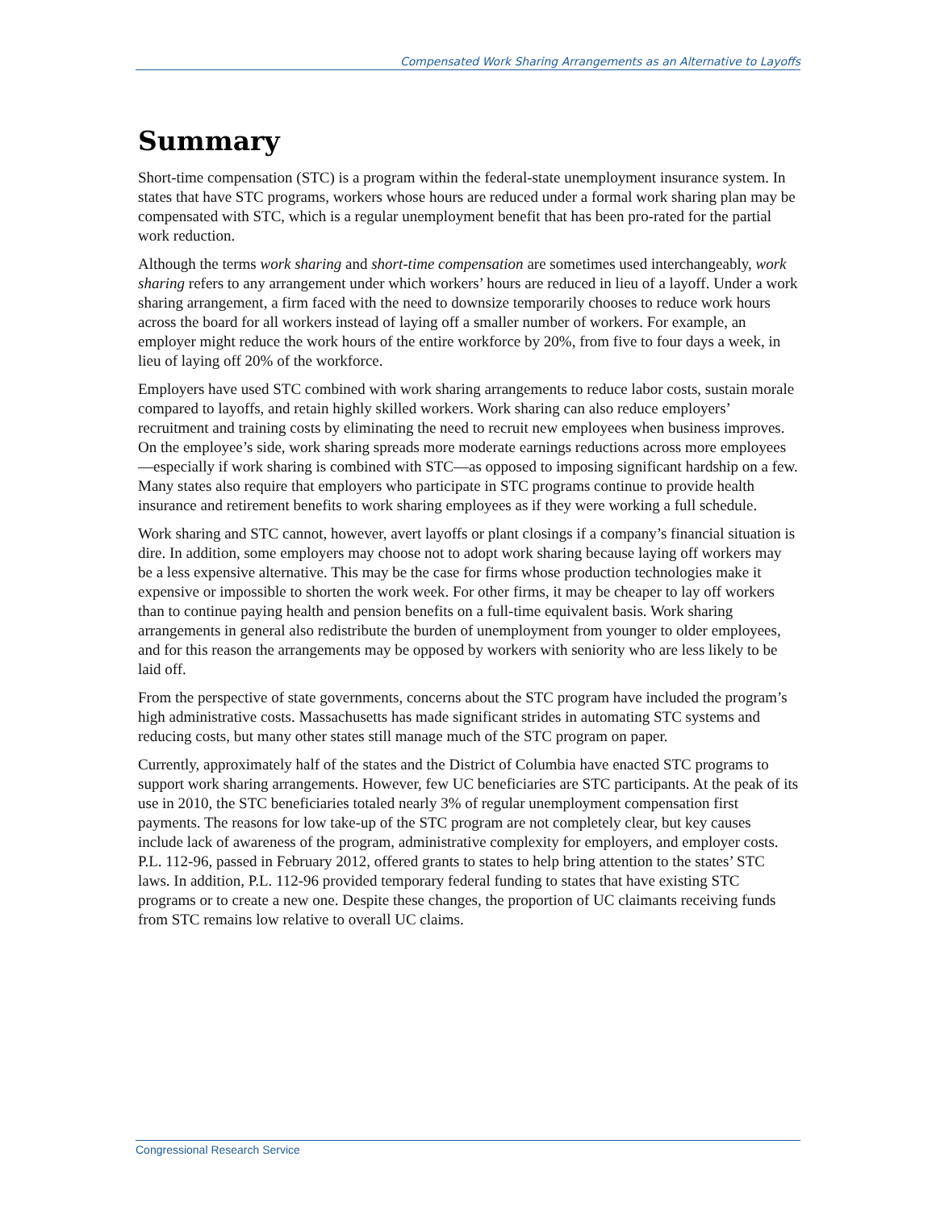Compensated Work Sharing Arrangements as an Alternative to Layoffs
Summary
Short-time compensation (STC) is a program within the federal-state unemployment insurance system. In states that have STC programs, workers whose hours are reduced under a formal work sharing plan may be compensated with STC, which is a regular unemployment benefit that has been pro-rated for the partial work reduction.
Although the terms work sharing and short-time compensation are sometimes used interchangeably, work sharing refers to any arrangement under which workers’ hours are reduced in lieu of a layoff. Under a work sharing arrangement, a firm faced with the need to downsize temporarily chooses to reduce work hours across the board for all workers instead of laying off a smaller number of workers. For example, an employer might reduce the work hours of the entire workforce by 20%, from five to four days a week, in lieu of laying off 20% of the workforce.
Employers have used STC combined with work sharing arrangements to reduce labor costs, sustain morale compared to layoffs, and retain highly skilled workers. Work sharing can also reduce employers’ recruitment and training costs by eliminating the need to recruit new employees when business improves. On the employee’s side, work sharing spreads more moderate earnings reductions across more employees—especially if work sharing is combined with STC—as opposed to imposing significant hardship on a few. Many states also require that employers who participate in STC programs continue to provide health insurance and retirement benefits to work sharing employees as if they were working a full schedule.
Work sharing and STC cannot, however, avert layoffs or plant closings if a company’s financial situation is dire. In addition, some employers may choose not to adopt work sharing because laying off workers may be a less expensive alternative. This may be the case for firms whose production technologies make it expensive or impossible to shorten the work week. For other firms, it may be cheaper to lay off workers than to continue paying health and pension benefits on a full-time equivalent basis. Work sharing arrangements in general also redistribute the burden of unemployment from younger to older employees, and for this reason the arrangements may be opposed by workers with seniority who are less likely to be laid off.
From the perspective of state governments, concerns about the STC program have included the program’s high administrative costs. Massachusetts has made significant strides in automating STC systems and reducing costs, but many other states still manage much of the STC program on paper.
Currently, approximately half of the states and the District of Columbia have enacted STC programs to support work sharing arrangements. However, few UC beneficiaries are STC participants. At the peak of its use in 2010, the STC beneficiaries totaled nearly 3% of regular unemployment compensation first payments. The reasons for low take-up of the STC program are not completely clear, but key causes include lack of awareness of the program, administrative complexity for employers, and employer costs. P.L. 112-96, passed in February 2012, offered grants to states to help bring attention to the states’ STC laws. In addition, P.L. 112-96 provided temporary federal funding to states that have existing STC programs or to create a new one. Despite these changes, the proportion of UC claimants receiving funds from STC remains low relative to overall UC claims.
Congressional Research Service